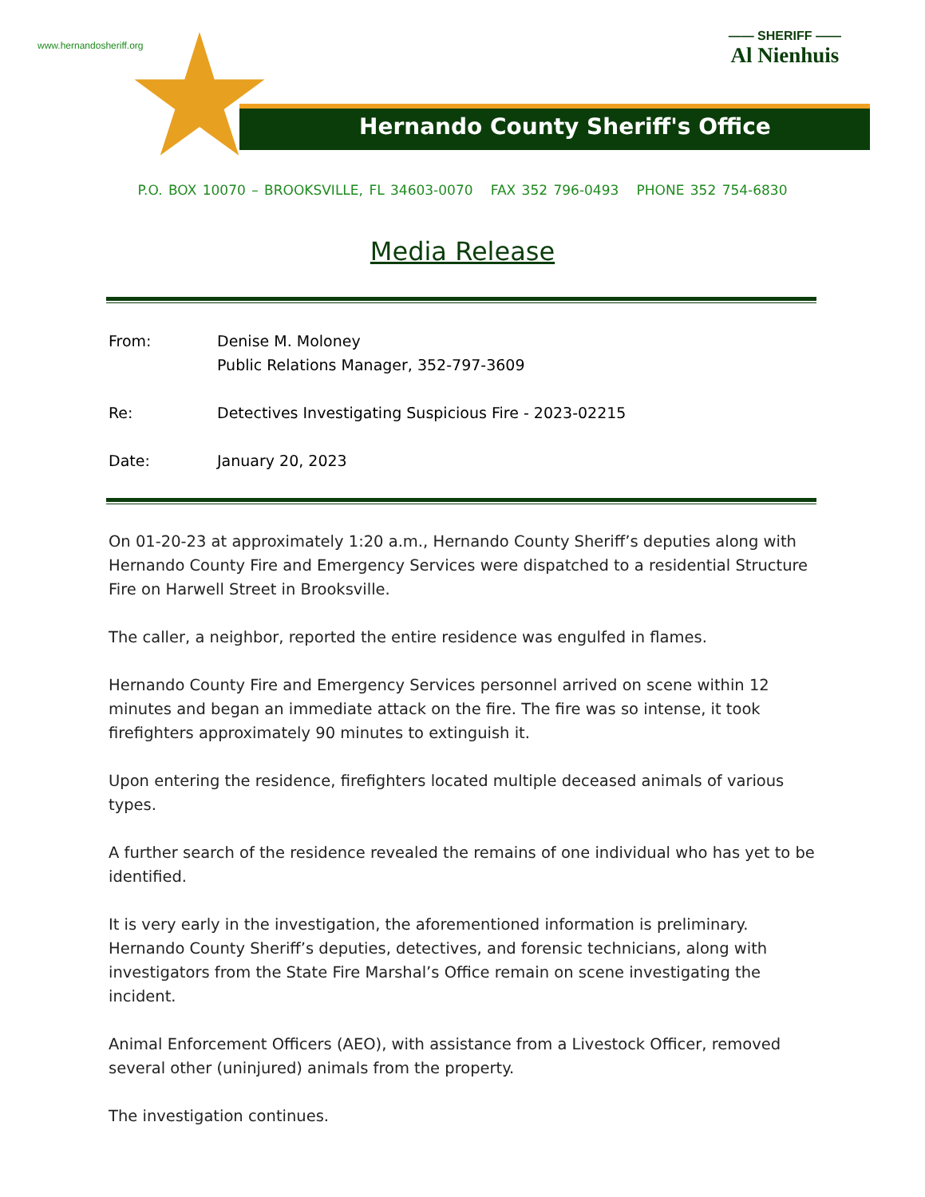www.hernandosheriff.org
—— SHERIFF ——
Al Nienhuis
Hernando County Sheriff's Office
P.O. BOX 10070 – BROOKSVILLE, FL 34603-0070 FAX 352 796-0493 PHONE 352 754-6830
Media Release
From: Denise M. Moloney
Public Relations Manager, 352-797-3609
Re: Detectives Investigating Suspicious Fire - 2023-02215
Date: January 20, 2023
On 01-20-23 at approximately 1:20 a.m., Hernando County Sheriff’s deputies along with Hernando County Fire and Emergency Services were dispatched to a residential Structure Fire on Harwell Street in Brooksville.
The caller, a neighbor, reported the entire residence was engulfed in flames.
Hernando County Fire and Emergency Services personnel arrived on scene within 12 minutes and began an immediate attack on the fire. The fire was so intense, it took firefighters approximately 90 minutes to extinguish it.
Upon entering the residence, firefighters located multiple deceased animals of various types.
A further search of the residence revealed the remains of one individual who has yet to be identified.
It is very early in the investigation, the aforementioned information is preliminary. Hernando County Sheriff’s deputies, detectives, and forensic technicians, along with investigators from the State Fire Marshal’s Office remain on scene investigating the incident.
Animal Enforcement Officers (AEO), with assistance from a Livestock Officer, removed several other (uninjured) animals from the property.
The investigation continues.